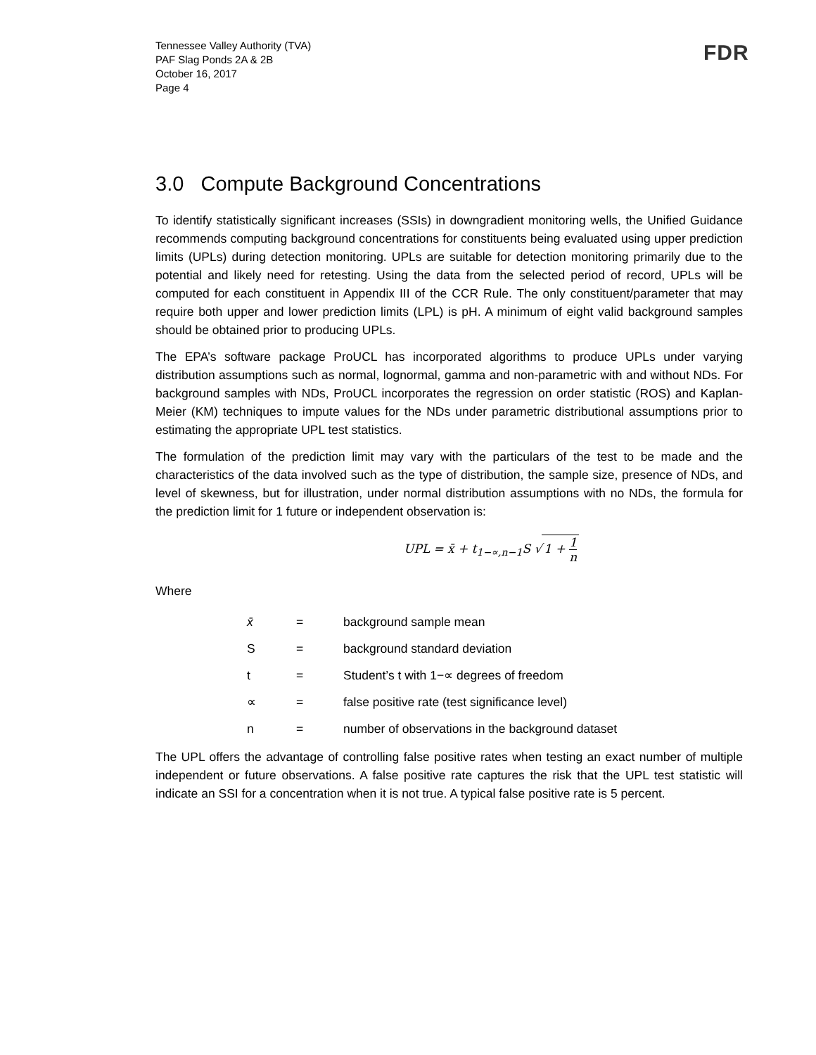Tennessee Valley Authority (TVA)
PAF Slag Ponds 2A & 2B
October 16, 2017
Page 4
FDR
3.0 Compute Background Concentrations
To identify statistically significant increases (SSIs) in downgradient monitoring wells, the Unified Guidance recommends computing background concentrations for constituents being evaluated using upper prediction limits (UPLs) during detection monitoring. UPLs are suitable for detection monitoring primarily due to the potential and likely need for retesting. Using the data from the selected period of record, UPLs will be computed for each constituent in Appendix III of the CCR Rule. The only constituent/parameter that may require both upper and lower prediction limits (LPL) is pH. A minimum of eight valid background samples should be obtained prior to producing UPLs.
The EPA’s software package ProUCL has incorporated algorithms to produce UPLs under varying distribution assumptions such as normal, lognormal, gamma and non-parametric with and without NDs. For background samples with NDs, ProUCL incorporates the regression on order statistic (ROS) and Kaplan-Meier (KM) techniques to impute values for the NDs under parametric distributional assumptions prior to estimating the appropriate UPL test statistics.
The formulation of the prediction limit may vary with the particulars of the test to be made and the characteristics of the data involved such as the type of distribution, the sample size, presence of NDs, and level of skewness, but for illustration, under normal distribution assumptions with no NDs, the formula for the prediction limit for 1 future or independent observation is:
UPL = x̄ + t<sub>1−∝,n−1</sub>S √ 1 + 1 n
Where
| x̄ | = | background sample mean |
| S | = | background standard deviation |
| t | = | Student’s t with 1−∝ degrees of freedom |
| ∝ | = | false positive rate (test significance level) |
| n | = | number of observations in the background dataset |
The UPL offers the advantage of controlling false positive rates when testing an exact number of multiple independent or future observations. A false positive rate captures the risk that the UPL test statistic will indicate an SSI for a concentration when it is not true. A typical false positive rate is 5 percent.